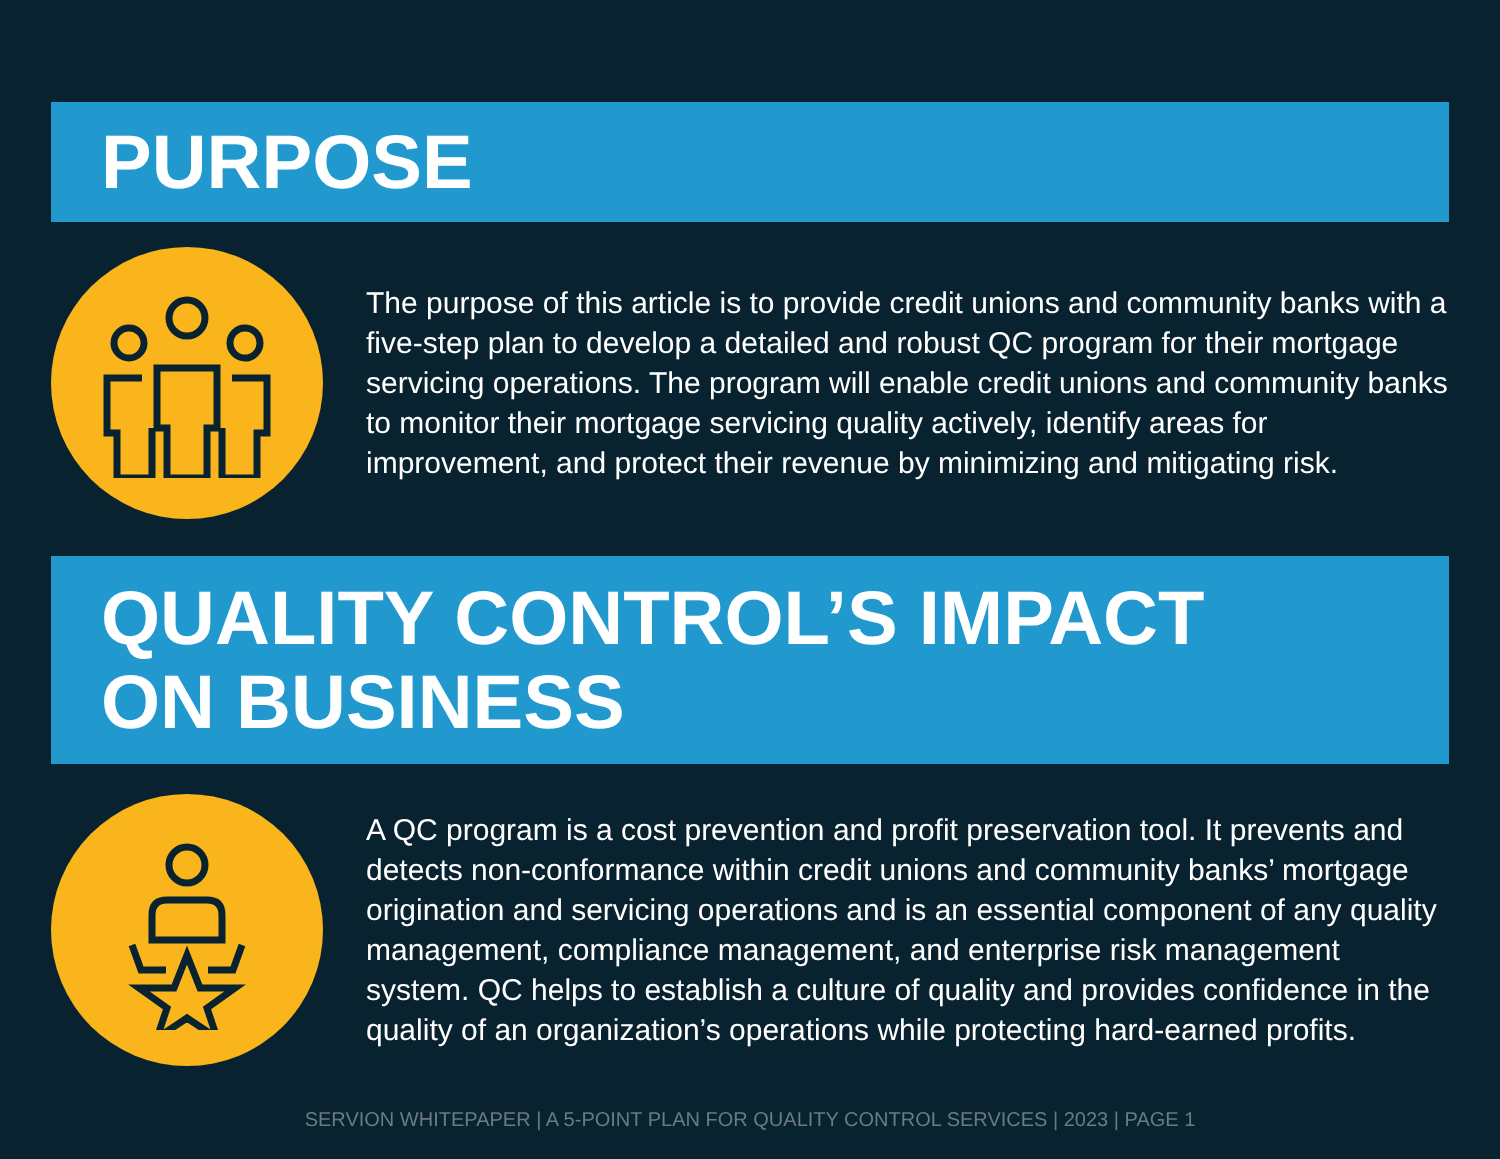PURPOSE
The purpose of this article is to provide credit unions and community banks with a five-step plan to develop a detailed and robust QC program for their mortgage servicing operations. The program will enable credit unions and community banks to monitor their mortgage servicing quality actively, identify areas for improvement, and protect their revenue by minimizing and mitigating risk.
QUALITY CONTROL’S IMPACT
ON BUSINESS
A QC program is a cost prevention and profit preservation tool. It prevents and detects non-conformance within credit unions and community banks’ mortgage origination and servicing operations and is an essential component of any quality management, compliance management, and enterprise risk management system. QC helps to establish a culture of quality and provides confidence in the quality of an organization’s operations while protecting hard-earned profits.
SERVION WHITEPAPER | A 5-POINT PLAN FOR QUALITY CONTROL SERVICES | 2023 | PAGE 1